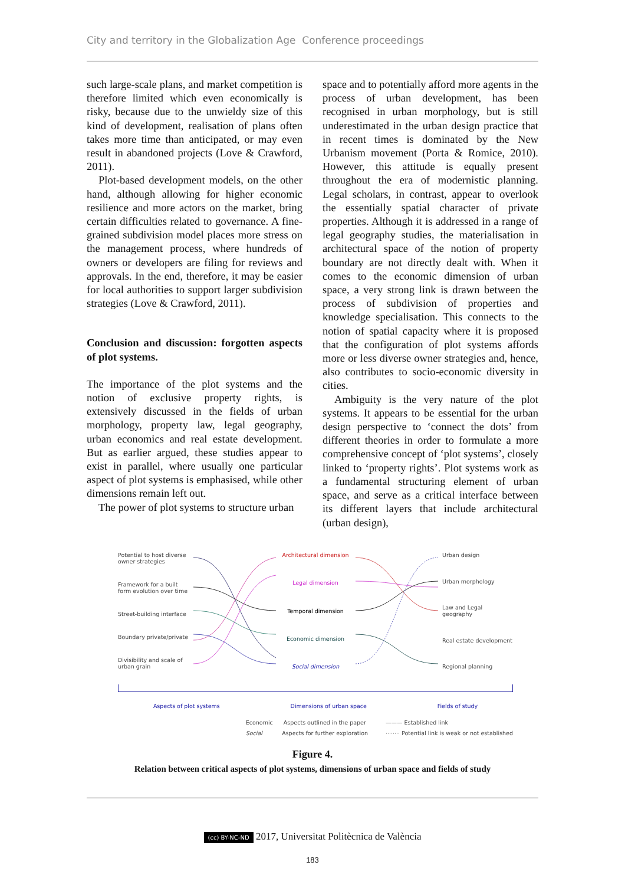City and territory in the Globalization Age Conference proceedings
such large-scale plans, and market competition is therefore limited which even economically is risky, because due to the unwieldy size of this kind of development, realisation of plans often takes more time than anticipated, or may even result in abandoned projects (Love & Crawford, 2011).
Plot-based development models, on the other hand, although allowing for higher economic resilience and more actors on the market, bring certain difficulties related to governance. A fine-grained subdivision model places more stress on the management process, where hundreds of owners or developers are filing for reviews and approvals. In the end, therefore, it may be easier for local authorities to support larger subdivision strategies (Love & Crawford, 2011).
Conclusion and discussion: forgotten aspects of plot systems.
The importance of the plot systems and the notion of exclusive property rights, is extensively discussed in the fields of urban morphology, property law, legal geography, urban economics and real estate development. But as earlier argued, these studies appear to exist in parallel, where usually one particular aspect of plot systems is emphasised, while other dimensions remain left out.
The power of plot systems to structure urban
space and to potentially afford more agents in the process of urban development, has been recognised in urban morphology, but is still underestimated in the urban design practice that in recent times is dominated by the New Urbanism movement (Porta & Romice, 2010). However, this attitude is equally present throughout the era of modernistic planning. Legal scholars, in contrast, appear to overlook the essentially spatial character of private properties. Although it is addressed in a range of legal geography studies, the materialisation in architectural space of the notion of property boundary are not directly dealt with. When it comes to the economic dimension of urban space, a very strong link is drawn between the process of subdivision of properties and knowledge specialisation. This connects to the notion of spatial capacity where it is proposed that the configuration of plot systems affords more or less diverse owner strategies and, hence, also contributes to socio-economic diversity in cities.
Ambiguity is the very nature of the plot systems. It appears to be essential for the urban design perspective to ‘connect the dots’ from different theories in order to formulate a more comprehensive concept of ‘plot systems’, closely linked to ‘property rights’. Plot systems work as a fundamental structuring element of urban space, and serve as a critical interface between its different layers that include architectural (urban design),
Potential to host diverse owner strategies
Framework for a built form evolution over time
Street-building interface
Boundary private/private
Divisibility and scale of urban grain
Architectural dimension
Legal dimension
Temporal dimension
Economic dimension
Social dimension
Urban design
Urban morphology
Law and Legal geography
Real estate development
Regional planning
Aspects of plot systems Dimensions of urban space Fields of study
Economic Aspects outlined in the paper
Social Aspects for further exploration
——— Established link
········ Potential link is weak or not established
Figure 4.
Relation between critical aspects of plot systems, dimensions of urban space and fields of study
(cc) BY-NC-ND 2017, Universitat Politècnica de València
183